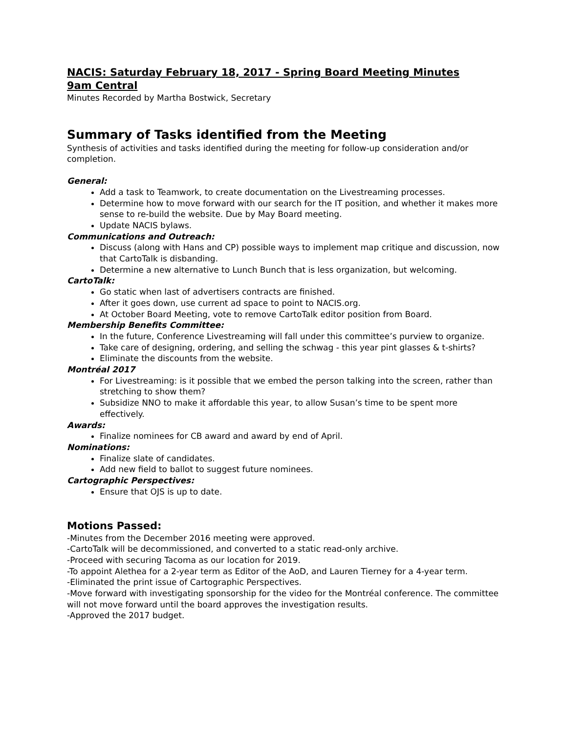NACIS: Saturday February 18, 2017 - Spring Board Meeting Minutes
9am Central
Minutes Recorded by Martha Bostwick, Secretary
Summary of Tasks identified from the Meeting
Synthesis of activities and tasks identified during the meeting for follow-up consideration and/or completion.
General:
Add a task to Teamwork, to create documentation on the Livestreaming processes.
Determine how to move forward with our search for the IT position, and whether it makes more sense to re-build the website. Due by May Board meeting.
Update NACIS bylaws.
Communications and Outreach:
Discuss (along with Hans and CP) possible ways to implement map critique and discussion, now that CartoTalk is disbanding.
Determine a new alternative to Lunch Bunch that is less organization, but welcoming.
CartoTalk:
Go static when last of advertisers contracts are finished.
After it goes down, use current ad space to point to NACIS.org.
At October Board Meeting, vote to remove CartoTalk editor position from Board.
Membership Benefits Committee:
In the future, Conference Livestreaming will fall under this committee’s purview to organize.
Take care of designing, ordering, and selling the schwag - this year pint glasses & t-shirts?
Eliminate the discounts from the website.
Montréal 2017
For Livestreaming: is it possible that we embed the person talking into the screen, rather than stretching to show them?
Subsidize NNO to make it affordable this year, to allow Susan’s time to be spent more effectively.
Awards:
Finalize nominees for CB award and award by end of April.
Nominations:
Finalize slate of candidates.
Add new field to ballot to suggest future nominees.
Cartographic Perspectives:
Ensure that OJS is up to date.
Motions Passed:
-Minutes from the December 2016 meeting were approved.
-CartoTalk will be decommissioned, and converted to a static read-only archive.
-Proceed with securing Tacoma as our location for 2019.
-To appoint Alethea for a 2-year term as Editor of the AoD, and Lauren Tierney for a 4-year term.
-Eliminated the print issue of Cartographic Perspectives.
-Move forward with investigating sponsorship for the video for the Montréal conference. The committee will not move forward until the board approves the investigation results.
-Approved the 2017 budget.